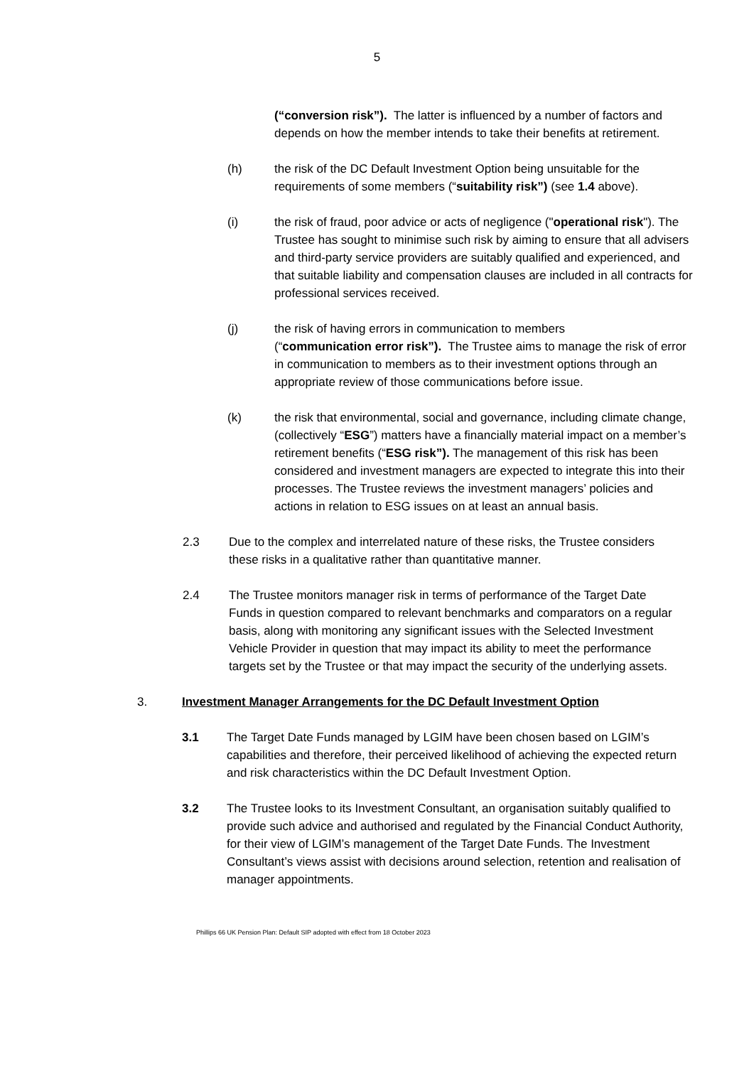5
(“conversion risk”). The latter is influenced by a number of factors and depends on how the member intends to take their benefits at retirement.
(h) the risk of the DC Default Investment Option being unsuitable for the requirements of some members (“suitability risk”) (see 1.4 above).
(i) the risk of fraud, poor advice or acts of negligence ("operational risk"). The Trustee has sought to minimise such risk by aiming to ensure that all advisers and third-party service providers are suitably qualified and experienced, and that suitable liability and compensation clauses are included in all contracts for professional services received.
(j) the risk of having errors in communication to members
(“communication error risk”). The Trustee aims to manage the risk of error in communication to members as to their investment options through an appropriate review of those communications before issue.
(k) the risk that environmental, social and governance, including climate change, (collectively “ESG”) matters have a financially material impact on a member’s retirement benefits (“ESG risk”). The management of this risk has been considered and investment managers are expected to integrate this into their processes. The Trustee reviews the investment managers’ policies and actions in relation to ESG issues on at least an annual basis.
2.3 Due to the complex and interrelated nature of these risks, the Trustee considers these risks in a qualitative rather than quantitative manner.
2.4 The Trustee monitors manager risk in terms of performance of the Target Date Funds in question compared to relevant benchmarks and comparators on a regular basis, along with monitoring any significant issues with the Selected Investment Vehicle Provider in question that may impact its ability to meet the performance targets set by the Trustee or that may impact the security of the underlying assets.
3. Investment Manager Arrangements for the DC Default Investment Option
3.1 The Target Date Funds managed by LGIM have been chosen based on LGIM’s capabilities and therefore, their perceived likelihood of achieving the expected return and risk characteristics within the DC Default Investment Option.
3.2 The Trustee looks to its Investment Consultant, an organisation suitably qualified to provide such advice and authorised and regulated by the Financial Conduct Authority, for their view of LGIM’s management of the Target Date Funds. The Investment Consultant’s views assist with decisions around selection, retention and realisation of manager appointments.
Phillips 66 UK Pension Plan: Default SIP adopted with effect from 18 October 2023